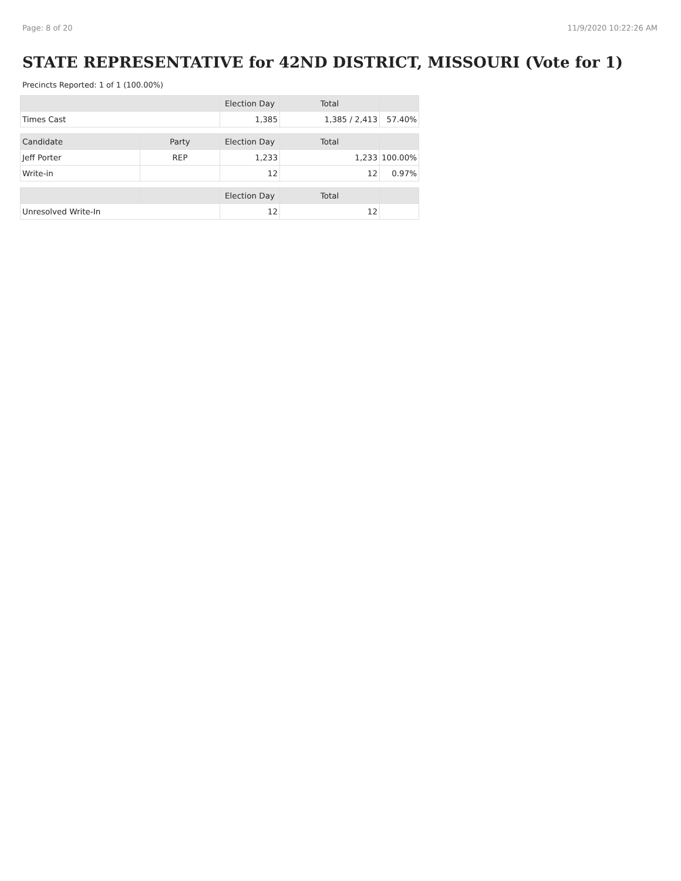Page: 8 of 20 11/9/2020 10:22:26 AM
STATE REPRESENTATIVE for 42ND DISTRICT, MISSOURI (Vote for 1)
Precincts Reported: 1 of 1 (100.00%)
| | | Election Day | Total | |
| --- | --- | --- | --- | --- |
| Times Cast | | 1,385 | 1,385 / 2,413 | 57.40% |
| Candidate | Party | Election Day | Total | |
| Jeff Porter | REP | 1,233 | 1,233 | 100.00% |
| Write-in | | 12 | 12 | 0.97% |
| | | Election Day | Total | |
| Unresolved Write-In | | 12 | 12 | |